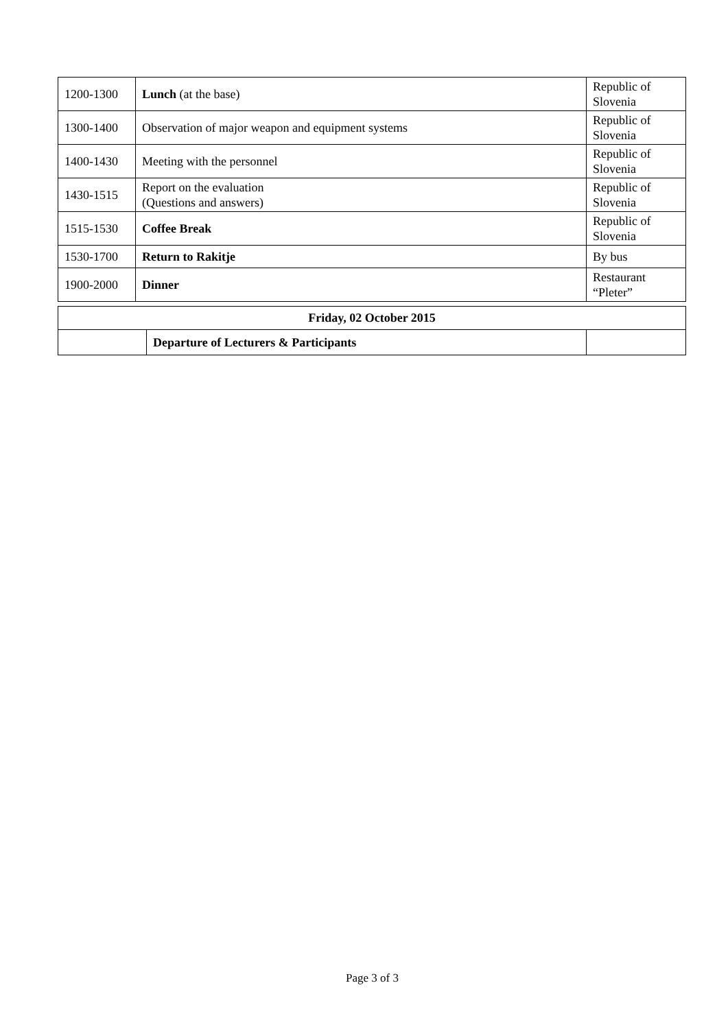| 1200-1300 | Lunch (at the base) | Republic of Slovenia |
| 1300-1400 | Observation of major weapon and equipment systems | Republic of Slovenia |
| 1400-1430 | Meeting with the personnel | Republic of Slovenia |
| 1430-1515 | Report on the evaluation (Questions and answers) | Republic of Slovenia |
| 1515-1530 | Coffee Break | Republic of Slovenia |
| 1530-1700 | Return to Rakitje | By bus |
| 1900-2000 | Dinner | Restaurant “Pleter” |
| Friday, 02 October 2015 | | |
| --- | --- | --- |
| | Departure of Lecturers & Participants | |
Page 3 of 3